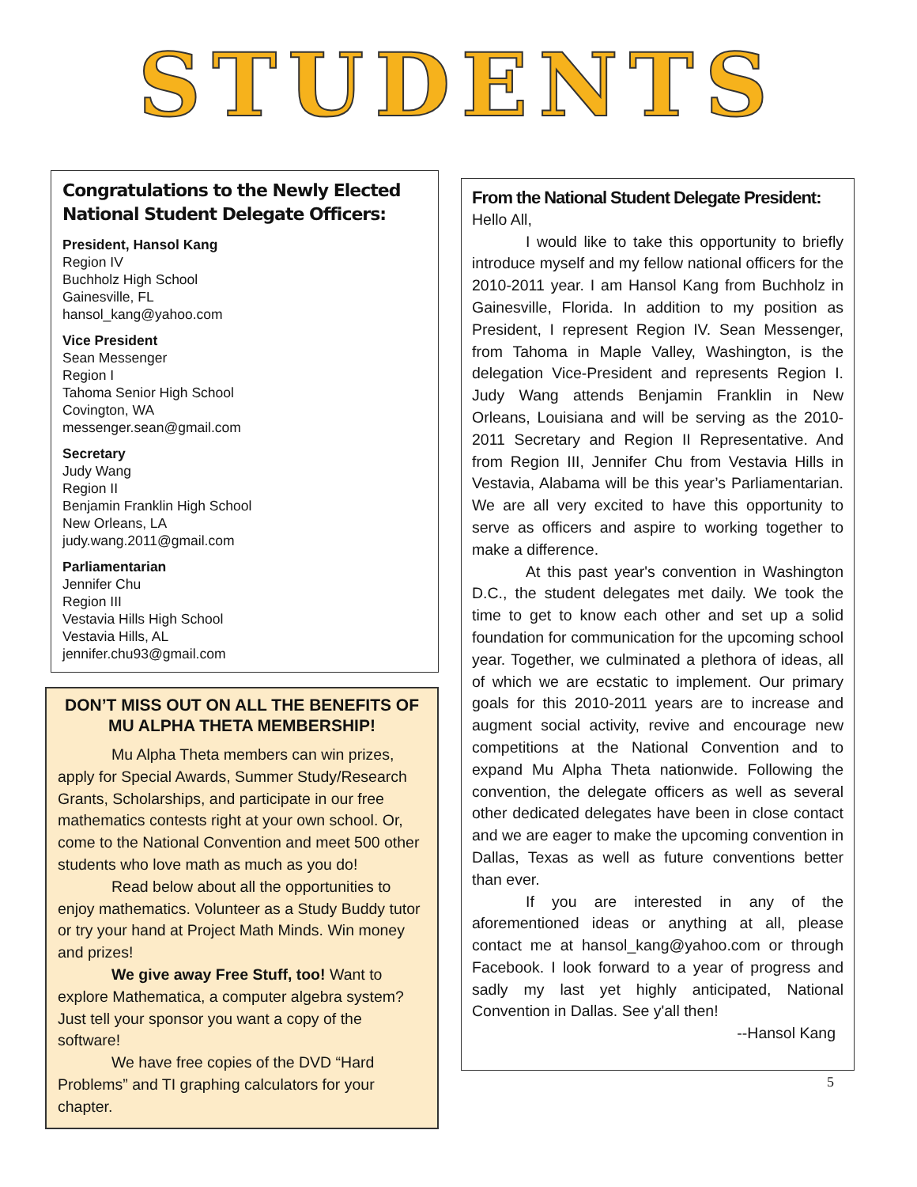STUDENTS
Congratulations to the Newly Elected National Student Delegate Officers:
President, Hansol Kang
Region IV
Buchholz High School
Gainesville, FL
hansol_kang@yahoo.com
Vice President
Sean Messenger
Region I
Tahoma Senior High School
Covington, WA
messenger.sean@gmail.com
Secretary
Judy Wang
Region II
Benjamin Franklin High School
New Orleans, LA
judy.wang.2011@gmail.com
Parliamentarian
Jennifer Chu
Region III
Vestavia Hills High School
Vestavia Hills, AL
jennifer.chu93@gmail.com
DON’T MISS OUT ON ALL THE BENEFITS OF
MU ALPHA THETA MEMBERSHIP!
Mu Alpha Theta members can win prizes, apply for Special Awards, Summer Study/Research Grants, Scholarships, and participate in our free mathematics contests right at your own school. Or, come to the National Convention and meet 500 other students who love math as much as you do!
Read below about all the opportunities to enjoy mathematics. Volunteer as a Study Buddy tutor or try your hand at Project Math Minds. Win money and prizes!
We give away Free Stuff, too! Want to explore Mathematica, a computer algebra system? Just tell your sponsor you want a copy of the software!
We have free copies of the DVD “Hard Problems” and TI graphing calculators for your chapter.
From the National Student Delegate President:
Hello All,
I would like to take this opportunity to briefly introduce myself and my fellow national officers for the 2010-2011 year. I am Hansol Kang from Buchholz in Gainesville, Florida. In addition to my position as President, I represent Region IV. Sean Messenger, from Tahoma in Maple Valley, Washington, is the delegation Vice-President and represents Region I. Judy Wang attends Benjamin Franklin in New Orleans, Louisiana and will be serving as the 2010-2011 Secretary and Region II Representative. And from Region III, Jennifer Chu from Vestavia Hills in Vestavia, Alabama will be this year’s Parliamentarian. We are all very excited to have this opportunity to serve as officers and aspire to working together to make a difference.
At this past year's convention in Washington D.C., the student delegates met daily. We took the time to get to know each other and set up a solid foundation for communication for the upcoming school year. Together, we culminated a plethora of ideas, all of which we are ecstatic to implement. Our primary goals for this 2010-2011 years are to increase and augment social activity, revive and encourage new competitions at the National Convention and to expand Mu Alpha Theta nationwide. Following the convention, the delegate officers as well as several other dedicated delegates have been in close contact and we are eager to make the upcoming convention in Dallas, Texas as well as future conventions better than ever.
If you are interested in any of the aforementioned ideas or anything at all, please contact me at hansol_kang@yahoo.com or through Facebook. I look forward to a year of progress and sadly my last yet highly anticipated, National Convention in Dallas. See y'all then!
--Hansol Kang
5